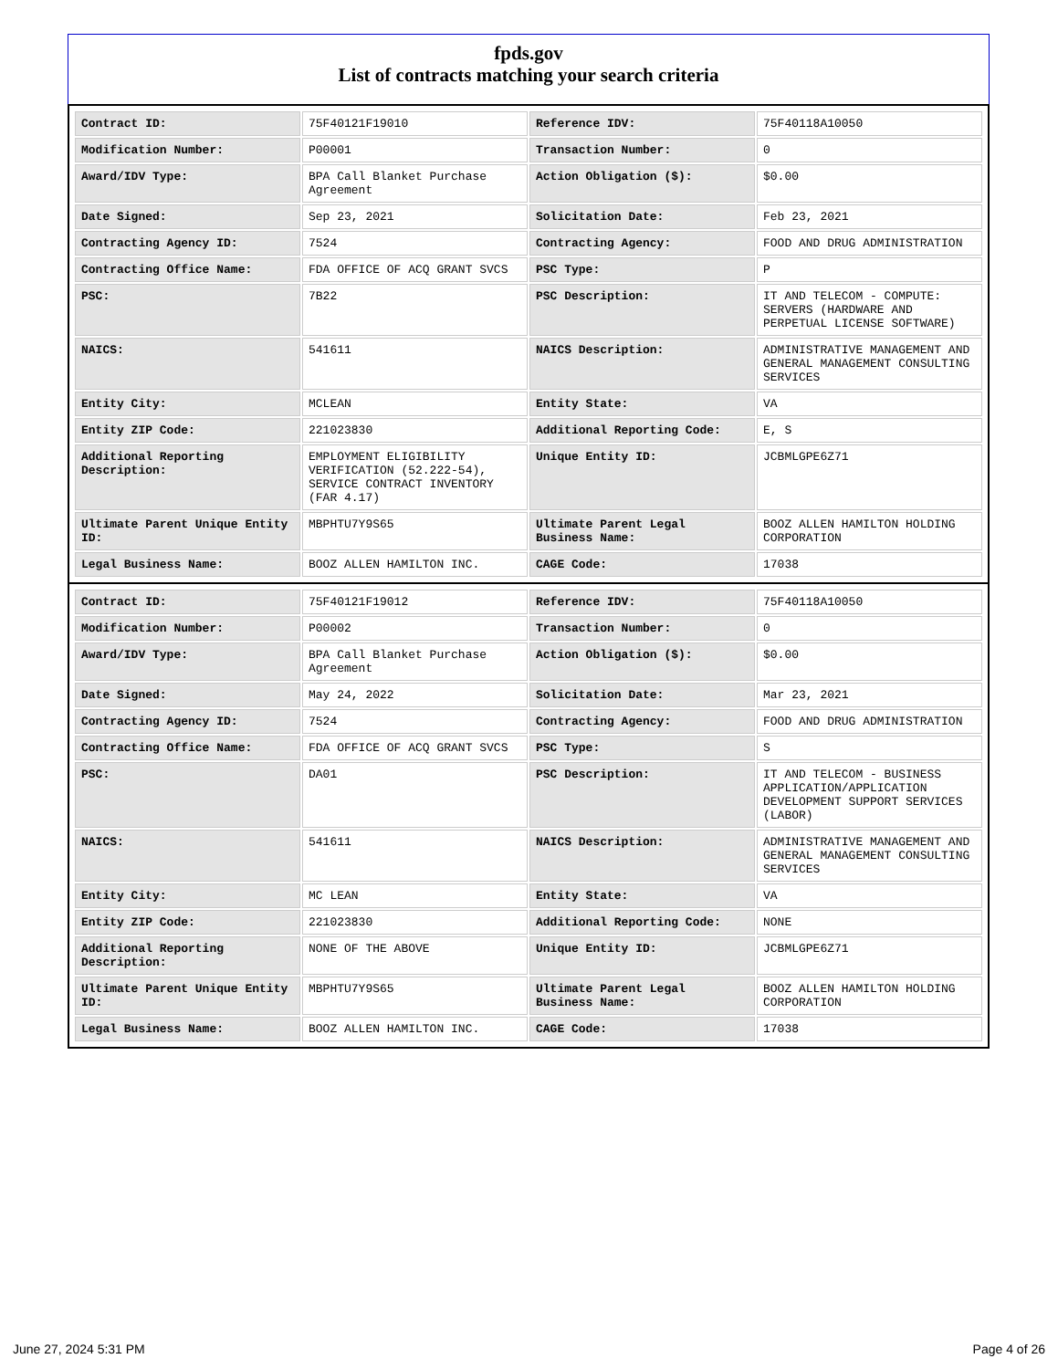fpds.gov
List of contracts matching your search criteria
| Contract ID: | 75F40121F19010 | Reference IDV: | 75F40118A10050 |
| Modification Number: | P00001 | Transaction Number: | 0 |
| Award/IDV Type: | BPA Call Blanket Purchase Agreement | Action Obligation ($): | $0.00 |
| Date Signed: | Sep 23, 2021 | Solicitation Date: | Feb 23, 2021 |
| Contracting Agency ID: | 7524 | Contracting Agency: | FOOD AND DRUG ADMINISTRATION |
| Contracting Office Name: | FDA OFFICE OF ACQ GRANT SVCS | PSC Type: | P |
| PSC: | 7B22 | PSC Description: | IT AND TELECOM - COMPUTE: SERVERS (HARDWARE AND PERPETUAL LICENSE SOFTWARE) |
| NAICS: | 541611 | NAICS Description: | ADMINISTRATIVE MANAGEMENT AND GENERAL MANAGEMENT CONSULTING SERVICES |
| Entity City: | MCLEAN | Entity State: | VA |
| Entity ZIP Code: | 221023830 | Additional Reporting Code: | E, S |
| Additional Reporting Description: | EMPLOYMENT ELIGIBILITY VERIFICATION (52.222-54), SERVICE CONTRACT INVENTORY (FAR 4.17) | Unique Entity ID: | JCBMLGPE6Z71 |
| Ultimate Parent Unique Entity ID: | MBPHTU7Y9S65 | Ultimate Parent Legal Business Name: | BOOZ ALLEN HAMILTON HOLDING CORPORATION |
| Legal Business Name: | BOOZ ALLEN HAMILTON INC. | CAGE Code: | 17038 |
| Contract ID: | 75F40121F19012 | Reference IDV: | 75F40118A10050 |
| Modification Number: | P00002 | Transaction Number: | 0 |
| Award/IDV Type: | BPA Call Blanket Purchase Agreement | Action Obligation ($): | $0.00 |
| Date Signed: | May 24, 2022 | Solicitation Date: | Mar 23, 2021 |
| Contracting Agency ID: | 7524 | Contracting Agency: | FOOD AND DRUG ADMINISTRATION |
| Contracting Office Name: | FDA OFFICE OF ACQ GRANT SVCS | PSC Type: | S |
| PSC: | DA01 | PSC Description: | IT AND TELECOM - BUSINESS APPLICATION/APPLICATION DEVELOPMENT SUPPORT SERVICES (LABOR) |
| NAICS: | 541611 | NAICS Description: | ADMINISTRATIVE MANAGEMENT AND GENERAL MANAGEMENT CONSULTING SERVICES |
| Entity City: | MC LEAN | Entity State: | VA |
| Entity ZIP Code: | 221023830 | Additional Reporting Code: | NONE |
| Additional Reporting Description: | NONE OF THE ABOVE | Unique Entity ID: | JCBMLGPE6Z71 |
| Ultimate Parent Unique Entity ID: | MBPHTU7Y9S65 | Ultimate Parent Legal Business Name: | BOOZ ALLEN HAMILTON HOLDING CORPORATION |
| Legal Business Name: | BOOZ ALLEN HAMILTON INC. | CAGE Code: | 17038 |
June 27, 2024 5:31 PM Page 4 of 26